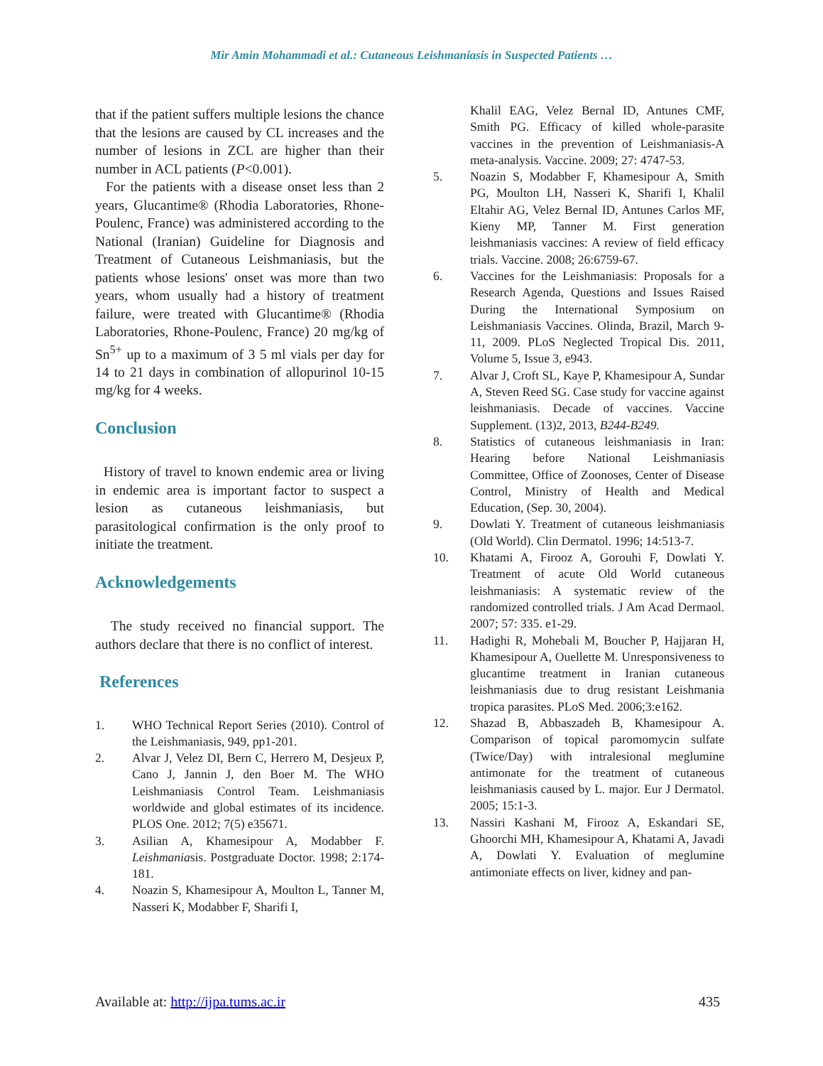Mir Amin Mohammadi et al.: Cutaneous Leishmaniasis in Suspected Patients …
that if the patient suffers multiple lesions the chance that the lesions are caused by CL increases and the number of lesions in ZCL are higher than their number in ACL patients (P<0.001).
For the patients with a disease onset less than 2 years, Glucantime® (Rhodia Laboratories, Rhone-Poulenc, France) was administered according to the National (Iranian) Guideline for Diagnosis and Treatment of Cutaneous Leishmaniasis, but the patients whose lesions' onset was more than two years, whom usually had a history of treatment failure, were treated with Glucantime® (Rhodia Laboratories, Rhone-Poulenc, France) 20 mg/kg of Sn<sup>5+</sup> up to a maximum of 3 5 ml vials per day for 14 to 21 days in combination of allopurinol 10-15 mg/kg for 4 weeks.
Conclusion
History of travel to known endemic area or living in endemic area is important factor to suspect a lesion as cutaneous leishmaniasis, but parasitological confirmation is the only proof to initiate the treatment.
Acknowledgements
The study received no financial support. The authors declare that there is no conflict of interest.
References
1. WHO Technical Report Series (2010). Control of the Leishmaniasis, 949, pp1-201.
2. Alvar J, Velez DI, Bern C, Herrero M, Desjeux P, Cano J, Jannin J, den Boer M. The WHO Leishmaniasis Control Team. Leishmaniasis worldwide and global estimates of its incidence. PLOS One. 2012; 7(5) e35671.
3. Asilian A, Khamesipour A, Modabber F. Leishmaniasis. Postgraduate Doctor. 1998; 2:174-181.
4. Noazin S, Khamesipour A, Moulton L, Tanner M, Nasseri K, Modabber F, Sharifi I,
Khalil EAG, Velez Bernal ID, Antunes CMF, Smith PG. Efficacy of killed whole-parasite vaccines in the prevention of Leishmaniasis-A meta-analysis. Vaccine. 2009; 27: 4747-53.
5. Noazin S, Modabber F, Khamesipour A, Smith PG, Moulton LH, Nasseri K, Sharifi I, Khalil Eltahir AG, Velez Bernal ID, Antunes Carlos MF, Kieny MP, Tanner M. First generation leishmaniasis vaccines: A review of field efficacy trials. Vaccine. 2008; 26:6759-67.
6. Vaccines for the Leishmaniasis: Proposals for a Research Agenda, Questions and Issues Raised During the International Symposium on Leishmaniasis Vaccines. Olinda, Brazil, March 9-11, 2009. PLoS Neglected Tropical Dis. 2011, Volume 5, Issue 3, e943.
7. Alvar J, Croft SL, Kaye P, Khamesipour A, Sundar A, Steven Reed SG. Case study for vaccine against leishmaniasis. Decade of vaccines. Vaccine Supplement. (13)2, 2013, B244-B249.
8. Statistics of cutaneous leishmaniasis in Iran: Hearing before National Leishmaniasis Committee, Office of Zoonoses, Center of Disease Control, Ministry of Health and Medical Education, (Sep. 30, 2004).
9. Dowlati Y. Treatment of cutaneous leishmaniasis (Old World). Clin Dermatol. 1996; 14:513-7.
10. Khatami A, Firooz A, Gorouhi F, Dowlati Y. Treatment of acute Old World cutaneous leishmaniasis: A systematic review of the randomized controlled trials. J Am Acad Dermaol. 2007; 57: 335. e1-29.
11. Hadighi R, Mohebali M, Boucher P, Hajjaran H, Khamesipour A, Ouellette M. Unresponsiveness to glucantime treatment in Iranian cutaneous leishmaniasis due to drug resistant Leishmania tropica parasites. PLoS Med. 2006;3:e162.
12. Shazad B, Abbaszadeh B, Khamesipour A. Comparison of topical paromomycin sulfate (Twice/Day) with intralesional meglumine antimonate for the treatment of cutaneous leishmaniasis caused by L. major. Eur J Dermatol. 2005; 15:1-3.
13. Nassiri Kashani M, Firooz A, Eskandari SE, Ghoorchi MH, Khamesipour A, Khatami A, Javadi A, Dowlati Y. Evaluation of meglumine antimoniate effects on liver, kidney and pan-
Available at: http://ijpa.tums.ac.ir 435